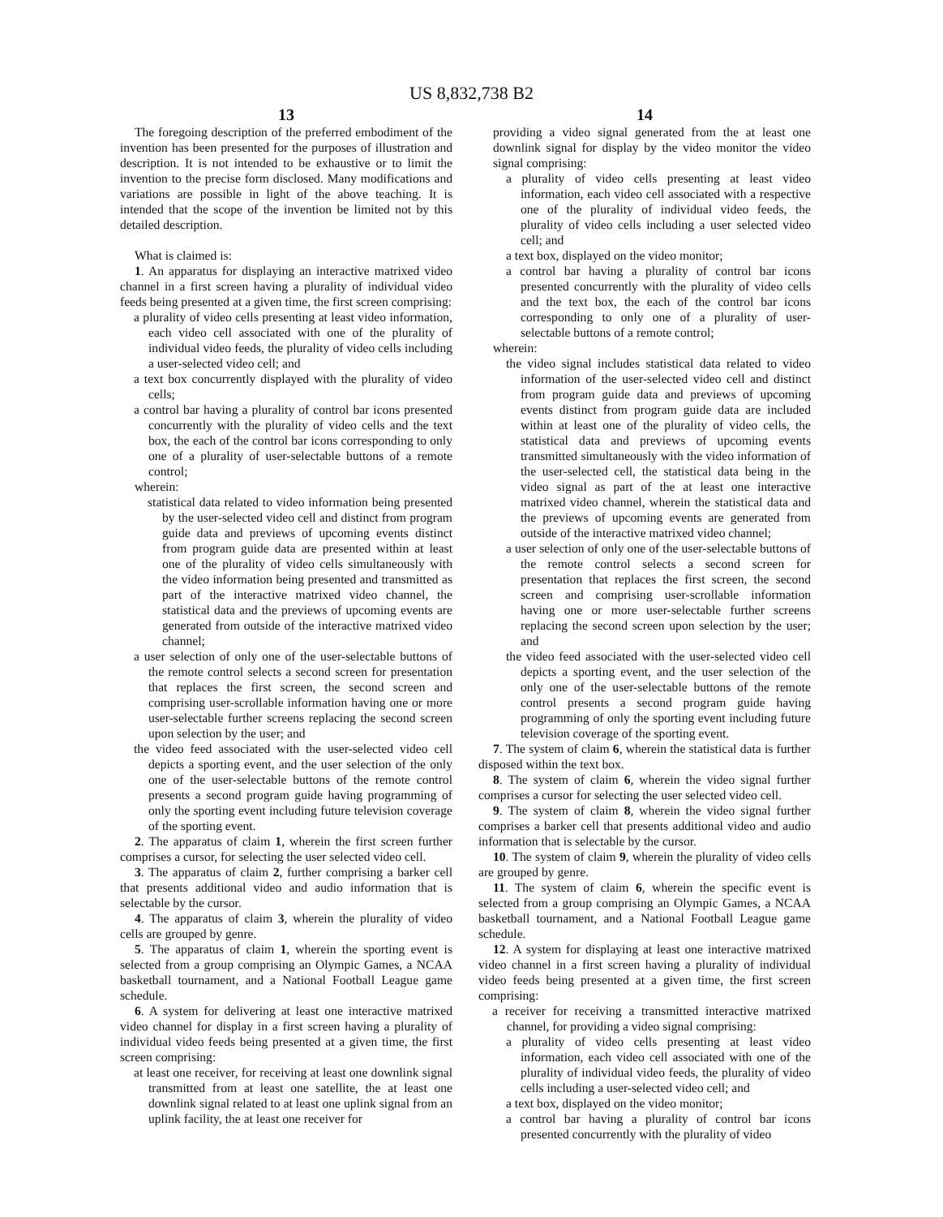US 8,832,738 B2
13
The foregoing description of the preferred embodiment of the invention has been presented for the purposes of illustration and description. It is not intended to be exhaustive or to limit the invention to the precise form disclosed. Many modifications and variations are possible in light of the above teaching. It is intended that the scope of the invention be limited not by this detailed description.
What is claimed is:
1. An apparatus for displaying an interactive matrixed video channel in a first screen having a plurality of individual video feeds being presented at a given time, the first screen comprising:
a plurality of video cells presenting at least video information, each video cell associated with one of the plurality of individual video feeds, the plurality of video cells including a user-selected video cell; and
a text box concurrently displayed with the plurality of video cells;
a control bar having a plurality of control bar icons presented concurrently with the plurality of video cells and the text box, the each of the control bar icons corresponding to only one of a plurality of user-selectable buttons of a remote control;
wherein:
statistical data related to video information being presented by the user-selected video cell and distinct from program guide data and previews of upcoming events distinct from program guide data are presented within at least one of the plurality of video cells simultaneously with the video information being presented and transmitted as part of the interactive matrixed video channel, the statistical data and the previews of upcoming events are generated from outside of the interactive matrixed video channel;
a user selection of only one of the user-selectable buttons of the remote control selects a second screen for presentation that replaces the first screen, the second screen and comprising user-scrollable information having one or more user-selectable further screens replacing the second screen upon selection by the user; and
the video feed associated with the user-selected video cell depicts a sporting event, and the user selection of the only one of the user-selectable buttons of the remote control presents a second program guide having programming of only the sporting event including future television coverage of the sporting event.
2. The apparatus of claim 1, wherein the first screen further comprises a cursor, for selecting the user selected video cell.
3. The apparatus of claim 2, further comprising a barker cell that presents additional video and audio information that is selectable by the cursor.
4. The apparatus of claim 3, wherein the plurality of video cells are grouped by genre.
5. The apparatus of claim 1, wherein the sporting event is selected from a group comprising an Olympic Games, a NCAA basketball tournament, and a National Football League game schedule.
6. A system for delivering at least one interactive matrixed video channel for display in a first screen having a plurality of individual video feeds being presented at a given time, the first screen comprising:
at least one receiver, for receiving at least one downlink signal transmitted from at least one satellite, the at least one downlink signal related to at least one uplink signal from an uplink facility, the at least one receiver for
14
providing a video signal generated from the at least one downlink signal for display by the video monitor the video signal comprising:
a plurality of video cells presenting at least video information, each video cell associated with a respective one of the plurality of individual video feeds, the plurality of video cells including a user selected video cell; and
a text box, displayed on the video monitor;
a control bar having a plurality of control bar icons presented concurrently with the plurality of video cells and the text box, the each of the control bar icons corresponding to only one of a plurality of user-selectable buttons of a remote control;
wherein:
the video signal includes statistical data related to video information of the user-selected video cell and distinct from program guide data and previews of upcoming events distinct from program guide data are included within at least one of the plurality of video cells, the statistical data and previews of upcoming events transmitted simultaneously with the video information of the user-selected cell, the statistical data being in the video signal as part of the at least one interactive matrixed video channel, wherein the statistical data and the previews of upcoming events are generated from outside of the interactive matrixed video channel;
a user selection of only one of the user-selectable buttons of the remote control selects a second screen for presentation that replaces the first screen, the second screen and comprising user-scrollable information having one or more user-selectable further screens replacing the second screen upon selection by the user; and
the video feed associated with the user-selected video cell depicts a sporting event, and the user selection of the only one of the user-selectable buttons of the remote control presents a second program guide having programming of only the sporting event including future television coverage of the sporting event.
7. The system of claim 6, wherein the statistical data is further disposed within the text box.
8. The system of claim 6, wherein the video signal further comprises a cursor for selecting the user selected video cell.
9. The system of claim 8, wherein the video signal further comprises a barker cell that presents additional video and audio information that is selectable by the cursor.
10. The system of claim 9, wherein the plurality of video cells are grouped by genre.
11. The system of claim 6, wherein the specific event is selected from a group comprising an Olympic Games, a NCAA basketball tournament, and a National Football League game schedule.
12. A system for displaying at least one interactive matrixed video channel in a first screen having a plurality of individual video feeds being presented at a given time, the first screen comprising:
a receiver for receiving a transmitted interactive matrixed channel, for providing a video signal comprising:
a plurality of video cells presenting at least video information, each video cell associated with one of the plurality of individual video feeds, the plurality of video cells including a user-selected video cell; and
a text box, displayed on the video monitor;
a control bar having a plurality of control bar icons presented concurrently with the plurality of video